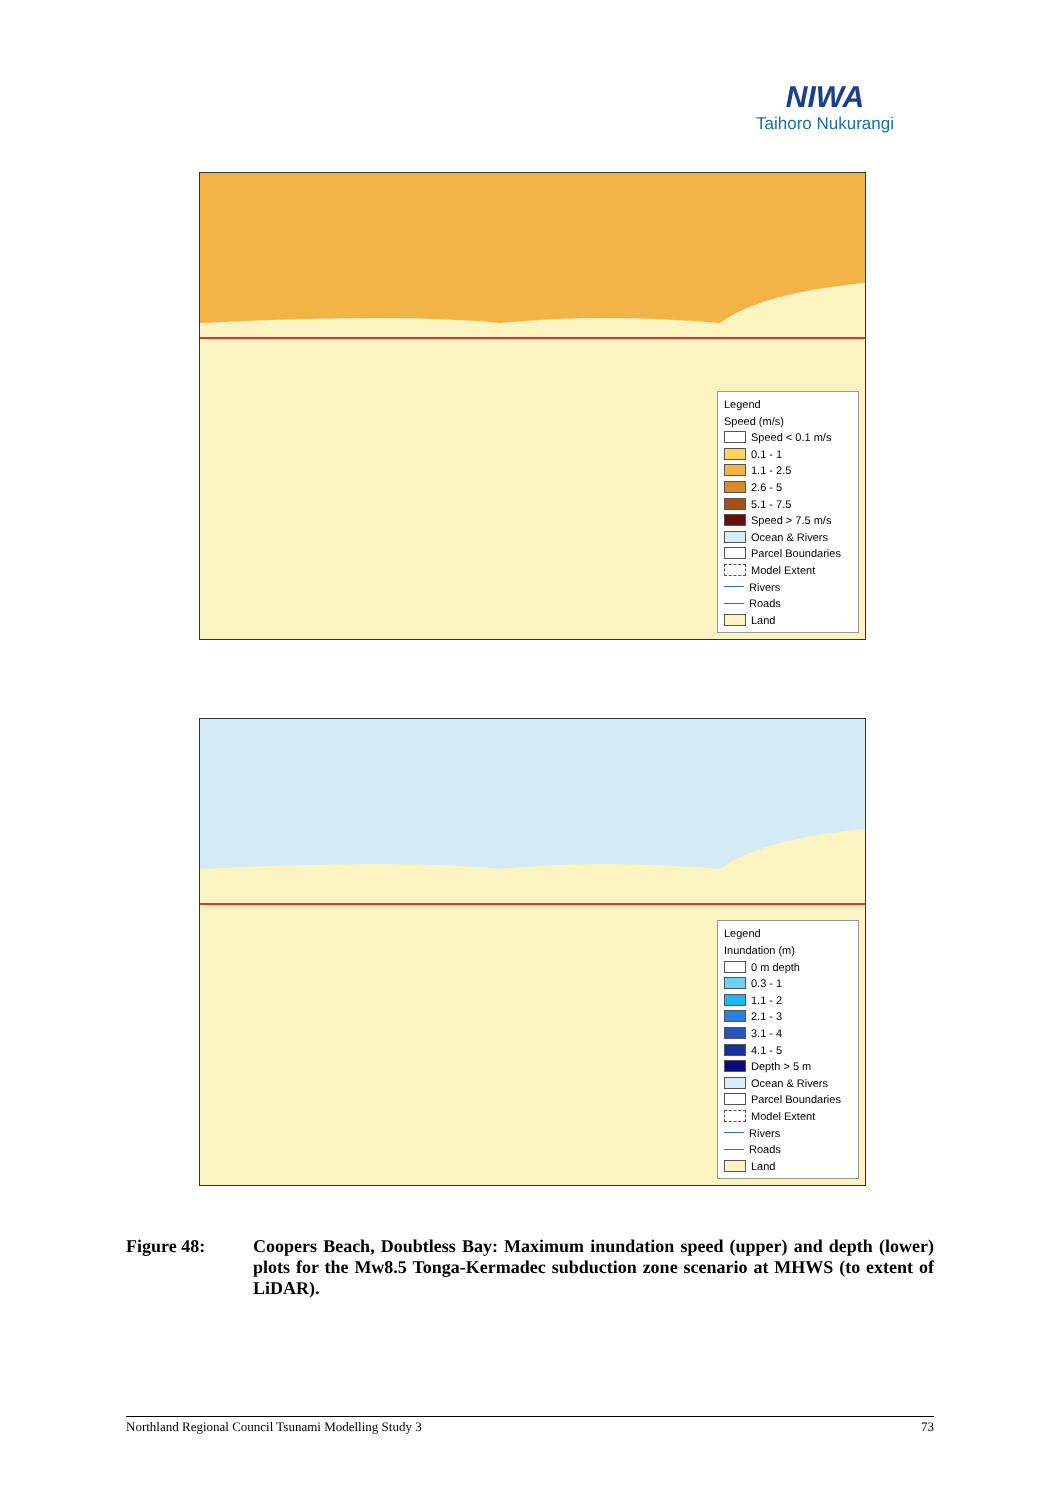NIWA
Taihoro Nukurangi
Legend
Speed (m/s)
Speed < 0.1 m/s
0.1 - 1
1.1 - 2.5
2.6 - 5
5.1 - 7.5
Speed > 7.5 m/s
Ocean & Rivers
Parcel Boundaries
Model Extent
Rivers
Roads
Land
Legend
Inundation (m)
0 m depth
0.3 - 1
1.1 - 2
2.1 - 3
3.1 - 4
4.1 - 5
Depth > 5 m
Ocean & Rivers
Parcel Boundaries
Model Extent
Rivers
Roads
Land
Figure 48: Coopers Beach, Doubtless Bay: Maximum inundation speed (upper) and depth (lower) plots for the Mw8.5 Tonga-Kermadec subduction zone scenario at MHWS (to extent of LiDAR).
Northland Regional Council Tsunami Modelling Study 3 73